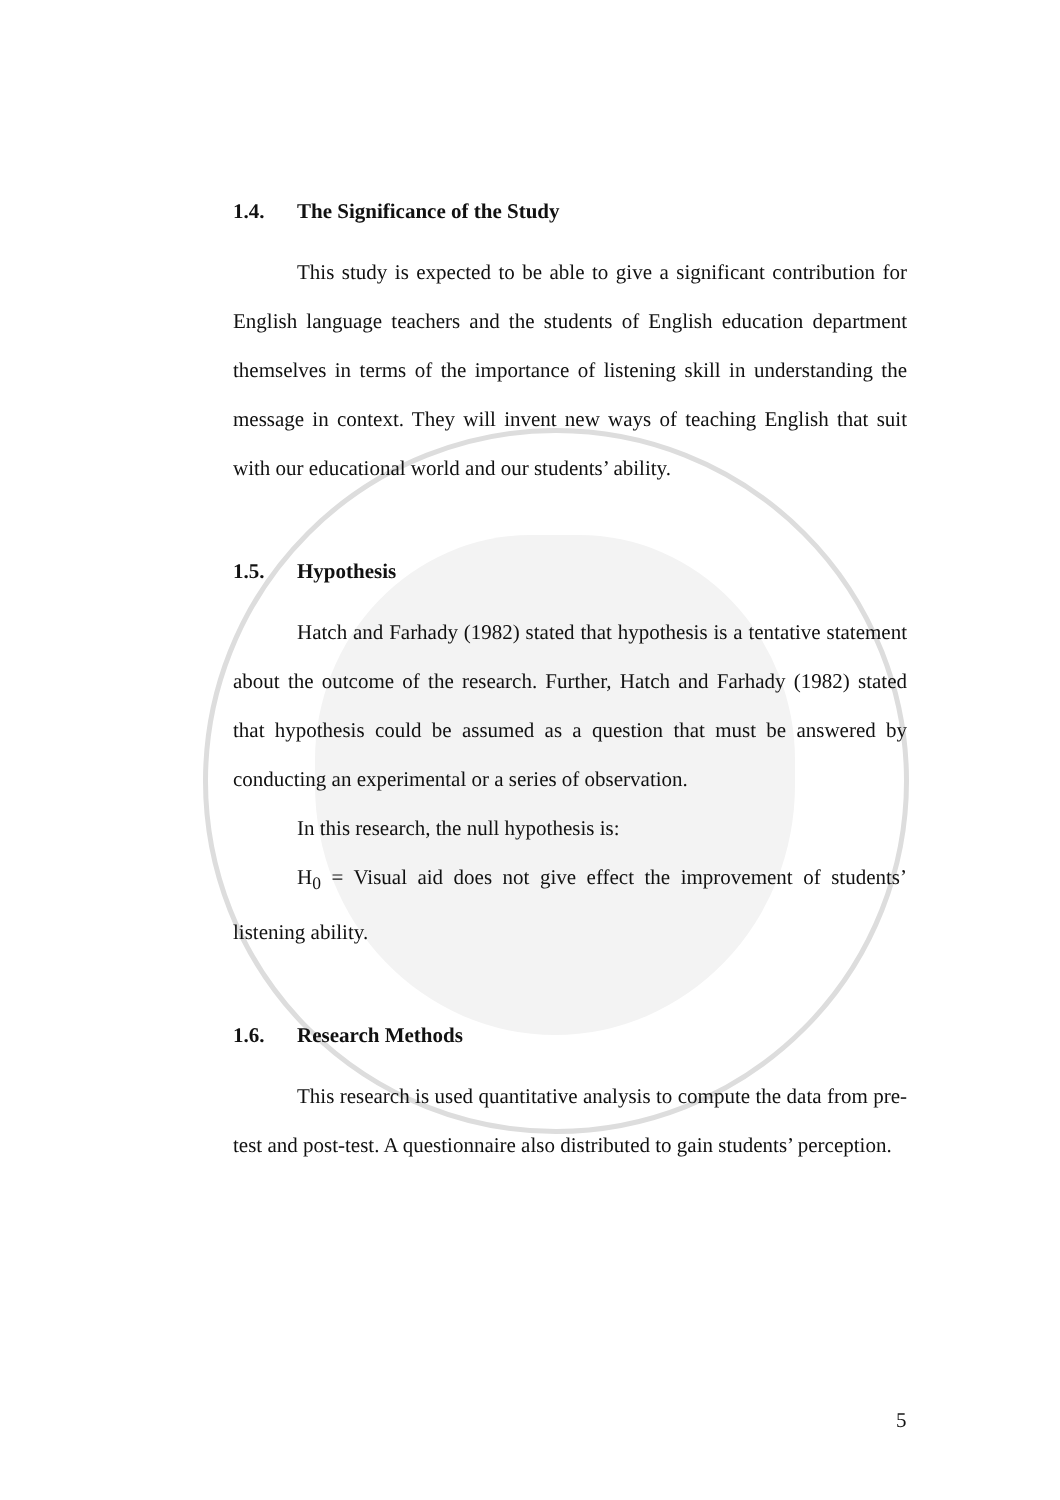1.4. The Significance of the Study
This study is expected to be able to give a significant contribution for English language teachers and the students of English education department themselves in terms of the importance of listening skill in understanding the message in context. They will invent new ways of teaching English that suit with our educational world and our students’ ability.
1.5. Hypothesis
Hatch and Farhady (1982) stated that hypothesis is a tentative statement about the outcome of the research. Further, Hatch and Farhady (1982) stated that hypothesis could be assumed as a question that must be answered by conducting an experimental or a series of observation.
In this research, the null hypothesis is:
H<sub>0</sub> = Visual aid does not give effect the improvement of students’ listening ability.
1.6. Research Methods
This research is used quantitative analysis to compute the data from pre-test and post-test. A questionnaire also distributed to gain students’ perception.
5